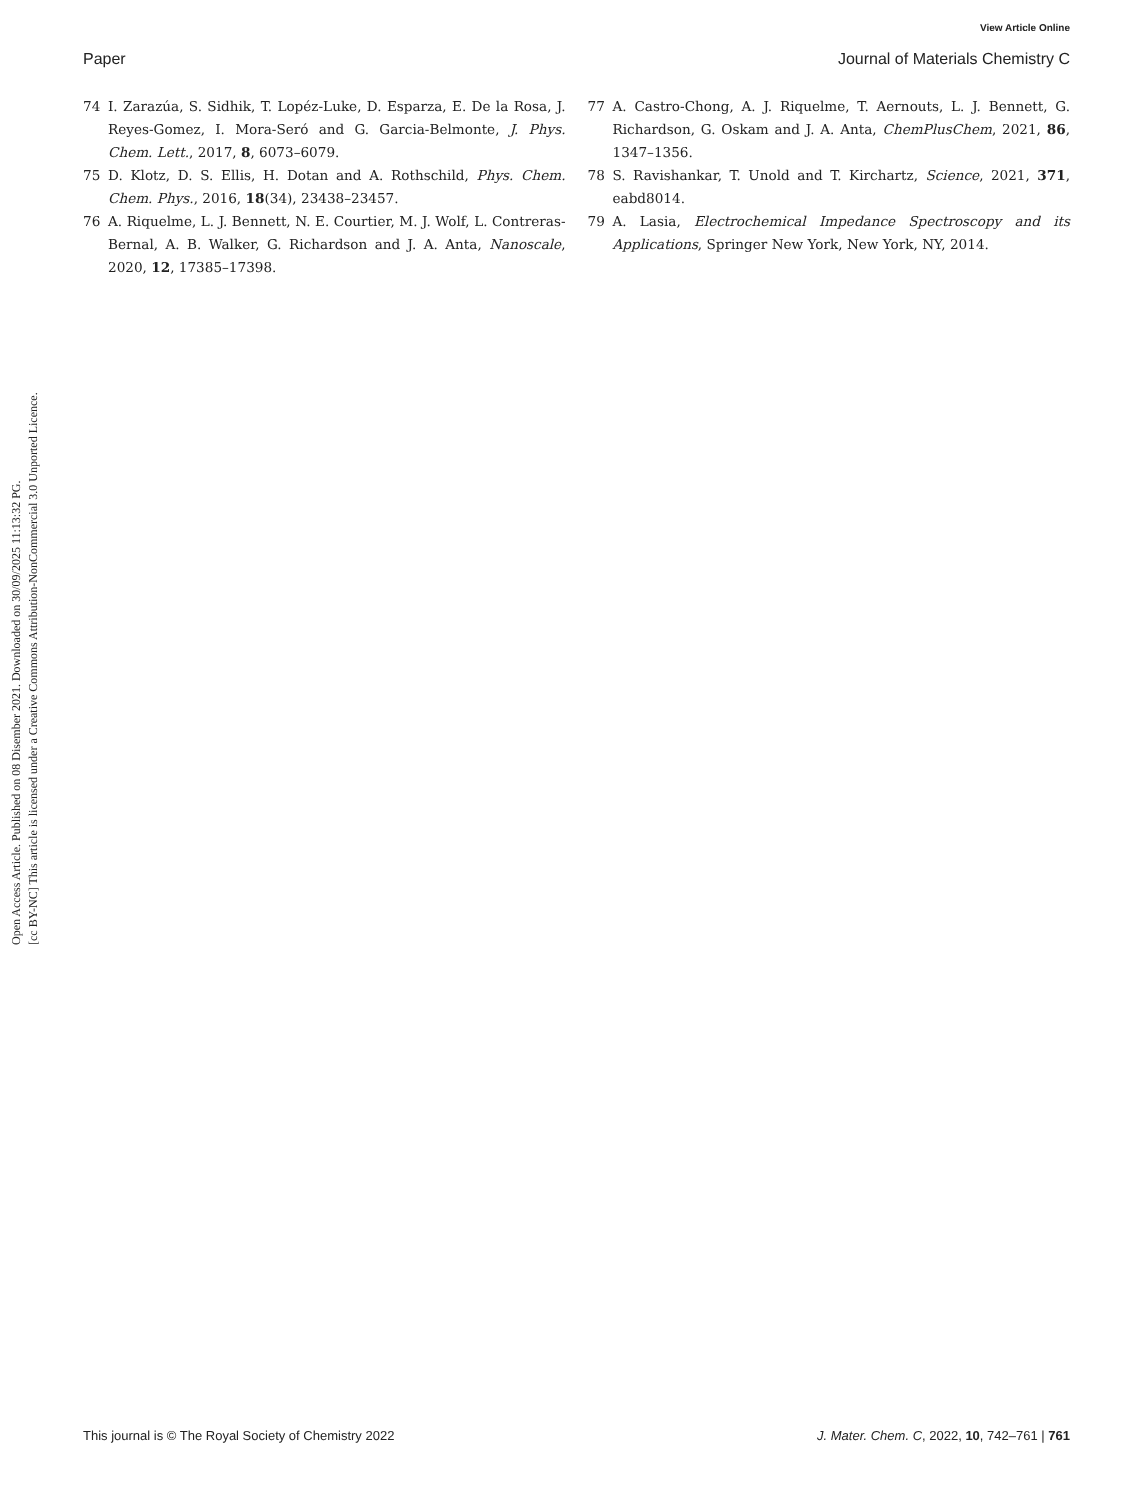View Article Online
Paper Journal of Materials Chemistry C
Open Access Article. Published on 08 Disember 2021. Downloaded on 30/09/2025 11:13:32 PG.
[cc BY-NC] This article is licensed under a Creative Commons Attribution-NonCommercial 3.0 Unported Licence.
74 I. Zarazúa, S. Sidhik, T. Lopéz-Luke, D. Esparza, E. De la Rosa, J. Reyes-Gomez, I. Mora-Seró and G. Garcia-Belmonte, J. Phys. Chem. Lett., 2017, 8, 6073–6079.
75 D. Klotz, D. S. Ellis, H. Dotan and A. Rothschild, Phys. Chem. Chem. Phys., 2016, 18(34), 23438–23457.
76 A. Riquelme, L. J. Bennett, N. E. Courtier, M. J. Wolf, L. Contreras-Bernal, A. B. Walker, G. Richardson and J. A. Anta, Nanoscale, 2020, 12, 17385–17398.
77 A. Castro-Chong, A. J. Riquelme, T. Aernouts, L. J. Bennett, G. Richardson, G. Oskam and J. A. Anta, ChemPlusChem, 2021, 86, 1347–1356.
78 S. Ravishankar, T. Unold and T. Kirchartz, Science, 2021, 371, eabd8014.
79 A. Lasia, Electrochemical Impedance Spectroscopy and its Applications, Springer New York, New York, NY, 2014.
This journal is © The Royal Society of Chemistry 2022 J. Mater. Chem. C, 2022, 10, 742–761 | 761